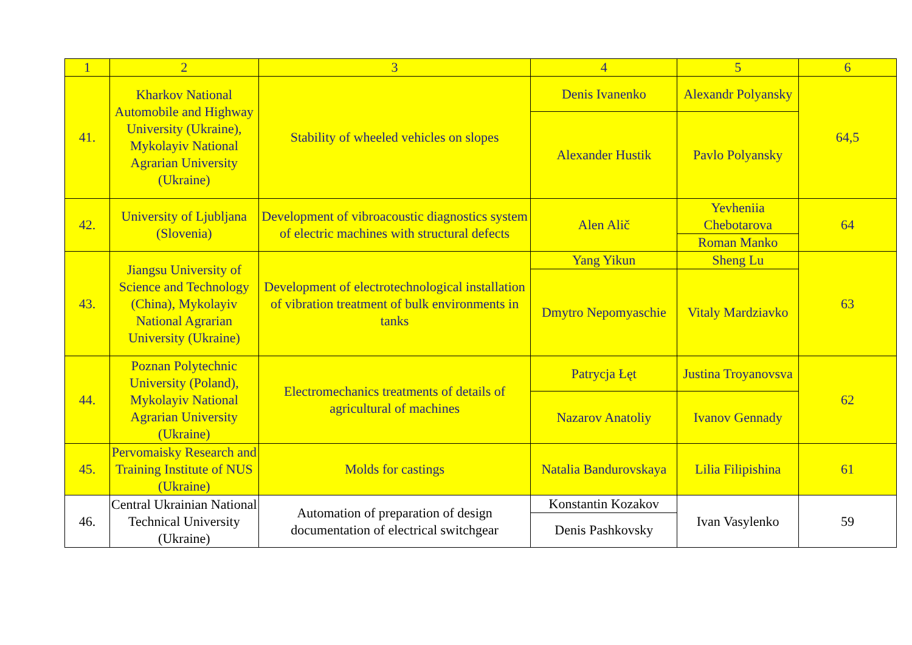| 1 | 2 | 3 | 4 | 5 | 6 |
| 41. | Kharkov National Automobile and Highway University (Ukraine), Mykolayiv National Agrarian University (Ukraine) | Stability of wheeled vehicles on slopes | Denis Ivanenko | Alexandr Polyansky | 64,5 |
| | | | Alexander Hustik | Pavlo Polyansky | |
| 42. | University of Ljubljana (Slovenia) | Development of vibroacoustic diagnostics system of electric machines with structural defects | Alen Alič | Yevheniia Chebotarova | 64 |
| | | | | Roman Manko | |
| 43. | Jiangsu University of Science and Technology (China), Mykolayiv National Agrarian University (Ukraine) | Development of electrotechnological installation of vibration treatment of bulk environments in tanks | Yang Yikun | Sheng Lu | 63 |
| | | | Dmytro Nepomyaschie | Vitaly Mardziavko | |
| 44. | Poznan Polytechnic University (Poland), Mykolayiv National Agrarian University (Ukraine) | Electromechanics treatments of details of agricultural of machines | Patrycja Łęt | Justina Troyanovsva | 62 |
| | | | Nazarov Anatoliy | Ivanov Gennady | |
| 45. | Pervomaisky Research and Training Institute of NUS (Ukraine) | Molds for castings | Natalia Bandurovskaya | Lilia Filipishina | 61 |
| 46. | Central Ukrainian National Technical University (Ukraine) | Automation of preparation of design documentation of electrical switchgear | Konstantin Kozakov | Ivan Vasylenko | 59 |
| | | | Denis Pashkovsky | | |